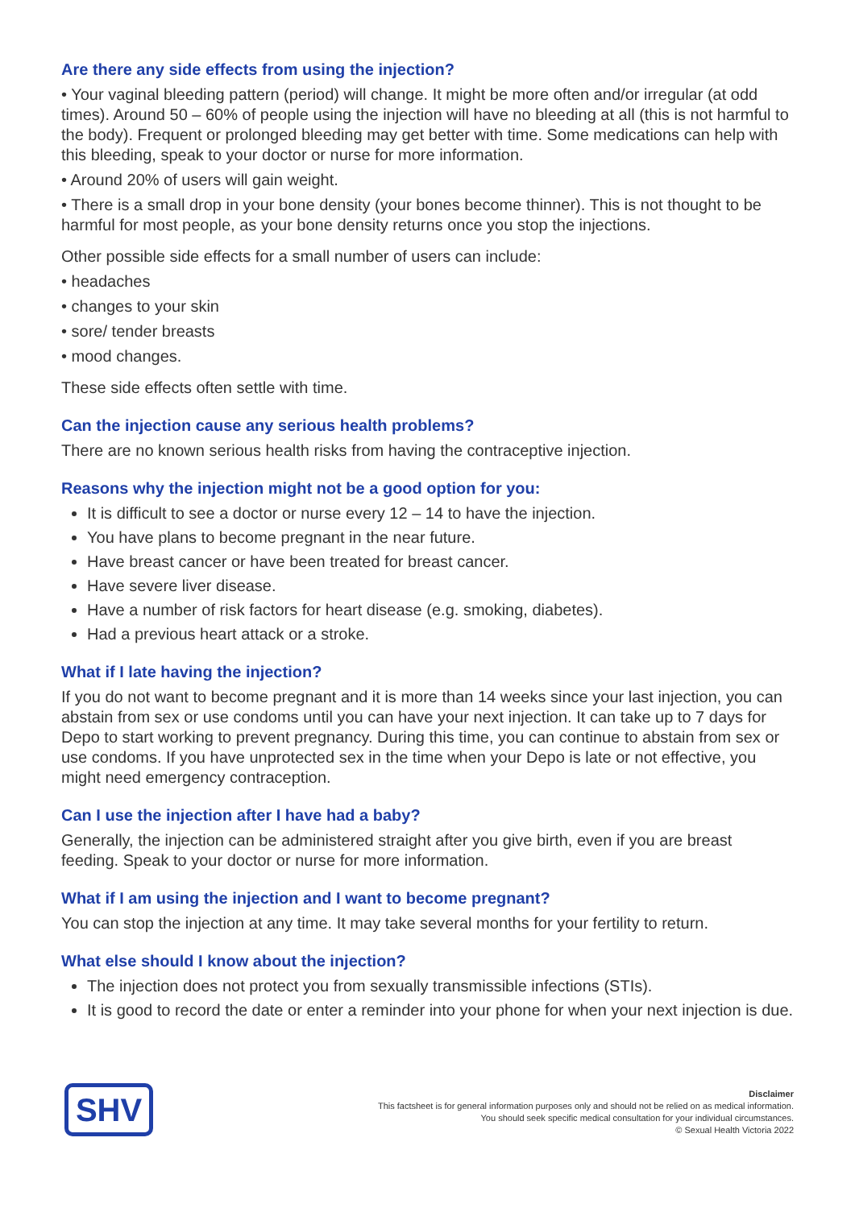Are there any side effects from using the injection?
• Your vaginal bleeding pattern (period) will change. It might be more often and/or irregular (at odd times). Around 50 – 60% of people using the injection will have no bleeding at all (this is not harmful to the body). Frequent or prolonged bleeding may get better with time. Some medications can help with this bleeding, speak to your doctor or nurse for more information.
• Around 20% of users will gain weight.
• There is a small drop in your bone density (your bones become thinner). This is not thought to be harmful for most people, as your bone density returns once you stop the injections.
Other possible side effects for a small number of users can include:
• headaches
• changes to your skin
• sore/ tender breasts
• mood changes.
These side effects often settle with time.
Can the injection cause any serious health problems?
There are no known serious health risks from having the contraceptive injection.
Reasons why the injection might not be a good option for you:
It is difficult to see a doctor or nurse every 12 – 14 to have the injection.
You have plans to become pregnant in the near future.
Have breast cancer or have been treated for breast cancer.
Have severe liver disease.
Have a number of risk factors for heart disease (e.g. smoking, diabetes).
Had a previous heart attack or a stroke.
What if I late having the injection?
If you do not want to become pregnant and it is more than 14 weeks since your last injection, you can abstain from sex or use condoms until you can have your next injection. It can take up to 7 days for Depo to start working to prevent pregnancy. During this time, you can continue to abstain from sex or use condoms. If you have unprotected sex in the time when your Depo is late or not effective, you might need emergency contraception.
Can I use the injection after I have had a baby?
Generally, the injection can be administered straight after you give birth, even if you are breast feeding. Speak to your doctor or nurse for more information.
What if I am using the injection and I want to become pregnant?
You can stop the injection at any time. It may take several months for your fertility to return.
What else should I know about the injection?
The injection does not protect you from sexually transmissible infections (STIs).
It is good to record the date or enter a reminder into your phone for when your next injection is due.
SHV
Disclaimer
This factsheet is for general information purposes only and should not be relied on as medical information.
You should seek specific medical consultation for your individual circumstances.
© Sexual Health Victoria 2022